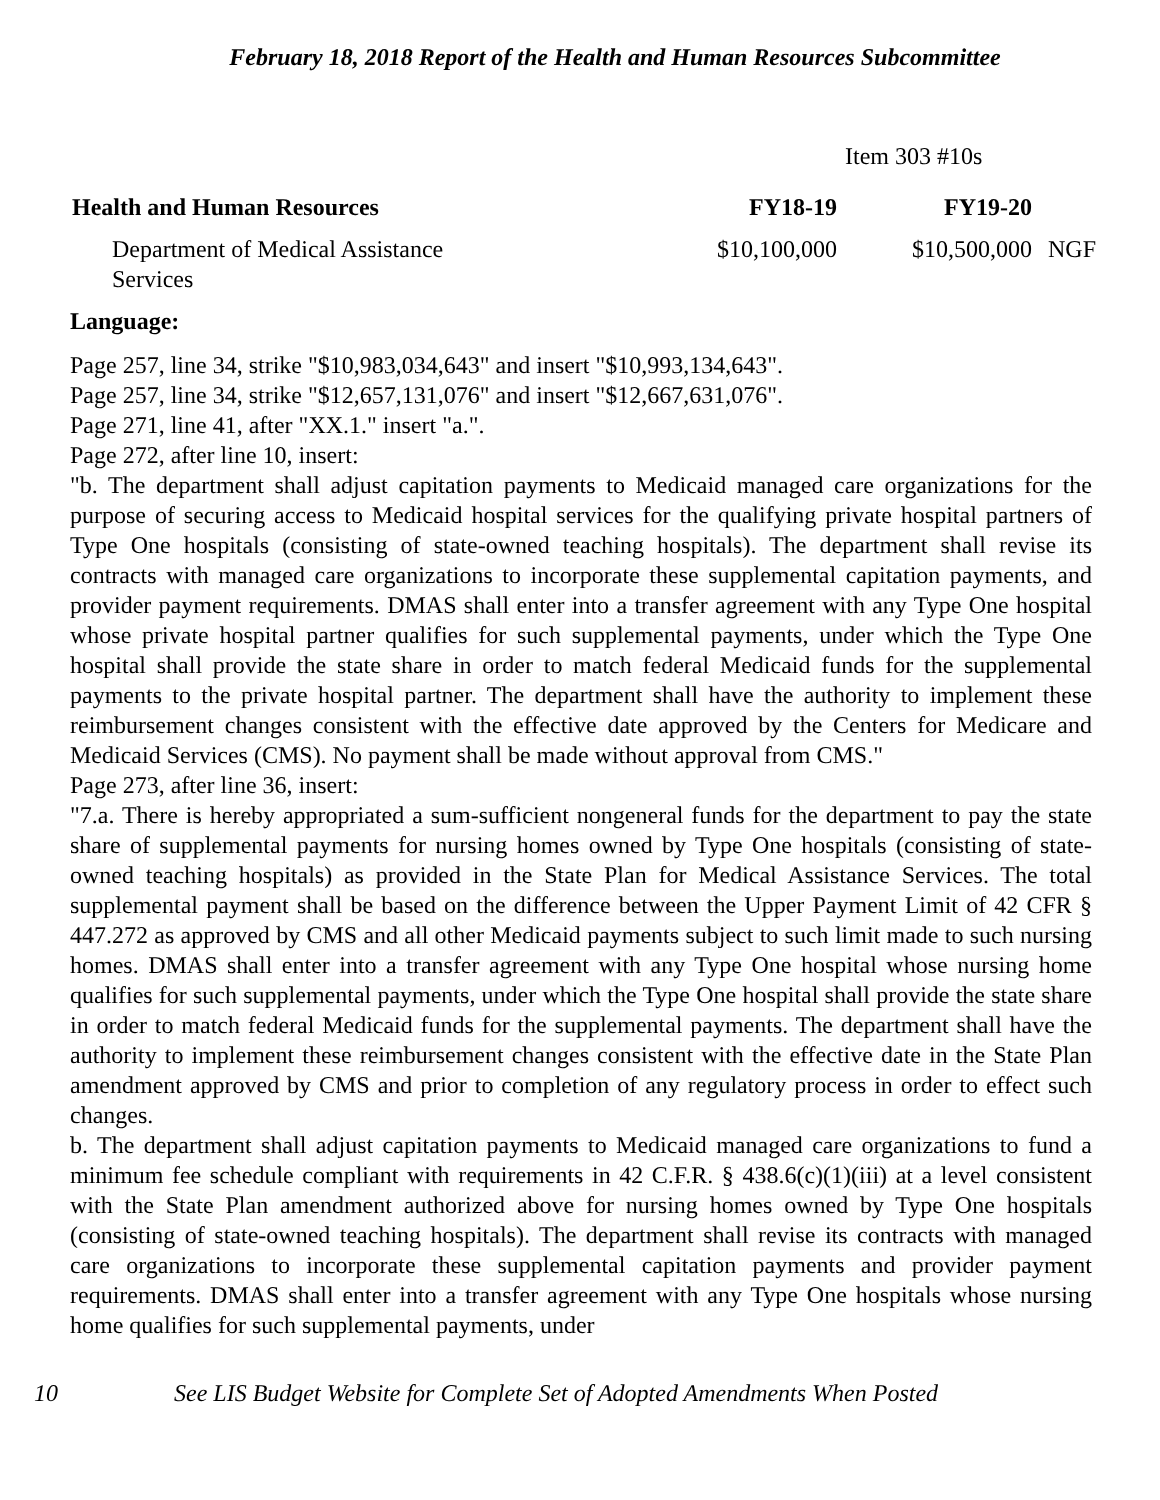February 18, 2018 Report of the Health and Human Resources Subcommittee
Item 303 #10s
| Health and Human Resources | FY18-19 | FY19-20 | |
| Department of Medical Assistance Services | $10,100,000 | $10,500,000 | NGF |
Language:
Page 257, line 34, strike "$10,983,034,643" and insert "$10,993,134,643".
Page 257, line 34, strike "$12,657,131,076" and insert "$12,667,631,076".
Page 271, line 41, after "XX.1." insert "a.".
Page 272, after line 10, insert:
"b. The department shall adjust capitation payments to Medicaid managed care organizations for the purpose of securing access to Medicaid hospital services for the qualifying private hospital partners of Type One hospitals (consisting of state-owned teaching hospitals). The department shall revise its contracts with managed care organizations to incorporate these supplemental capitation payments, and provider payment requirements. DMAS shall enter into a transfer agreement with any Type One hospital whose private hospital partner qualifies for such supplemental payments, under which the Type One hospital shall provide the state share in order to match federal Medicaid funds for the supplemental payments to the private hospital partner. The department shall have the authority to implement these reimbursement changes consistent with the effective date approved by the Centers for Medicare and Medicaid Services (CMS). No payment shall be made without approval from CMS."
Page 273, after line 36, insert:
"7.a. There is hereby appropriated a sum-sufficient nongeneral funds for the department to pay the state share of supplemental payments for nursing homes owned by Type One hospitals (consisting of state-owned teaching hospitals) as provided in the State Plan for Medical Assistance Services. The total supplemental payment shall be based on the difference between the Upper Payment Limit of 42 CFR § 447.272 as approved by CMS and all other Medicaid payments subject to such limit made to such nursing homes. DMAS shall enter into a transfer agreement with any Type One hospital whose nursing home qualifies for such supplemental payments, under which the Type One hospital shall provide the state share in order to match federal Medicaid funds for the supplemental payments. The department shall have the authority to implement these reimbursement changes consistent with the effective date in the State Plan amendment approved by CMS and prior to completion of any regulatory process in order to effect such changes.
b. The department shall adjust capitation payments to Medicaid managed care organizations to fund a minimum fee schedule compliant with requirements in 42 C.F.R. § 438.6(c)(1)(iii) at a level consistent with the State Plan amendment authorized above for nursing homes owned by Type One hospitals (consisting of state-owned teaching hospitals). The department shall revise its contracts with managed care organizations to incorporate these supplemental capitation payments and provider payment requirements. DMAS shall enter into a transfer agreement with any Type One hospitals whose nursing home qualifies for such supplemental payments, under
10 See LIS Budget Website for Complete Set of Adopted Amendments When Posted